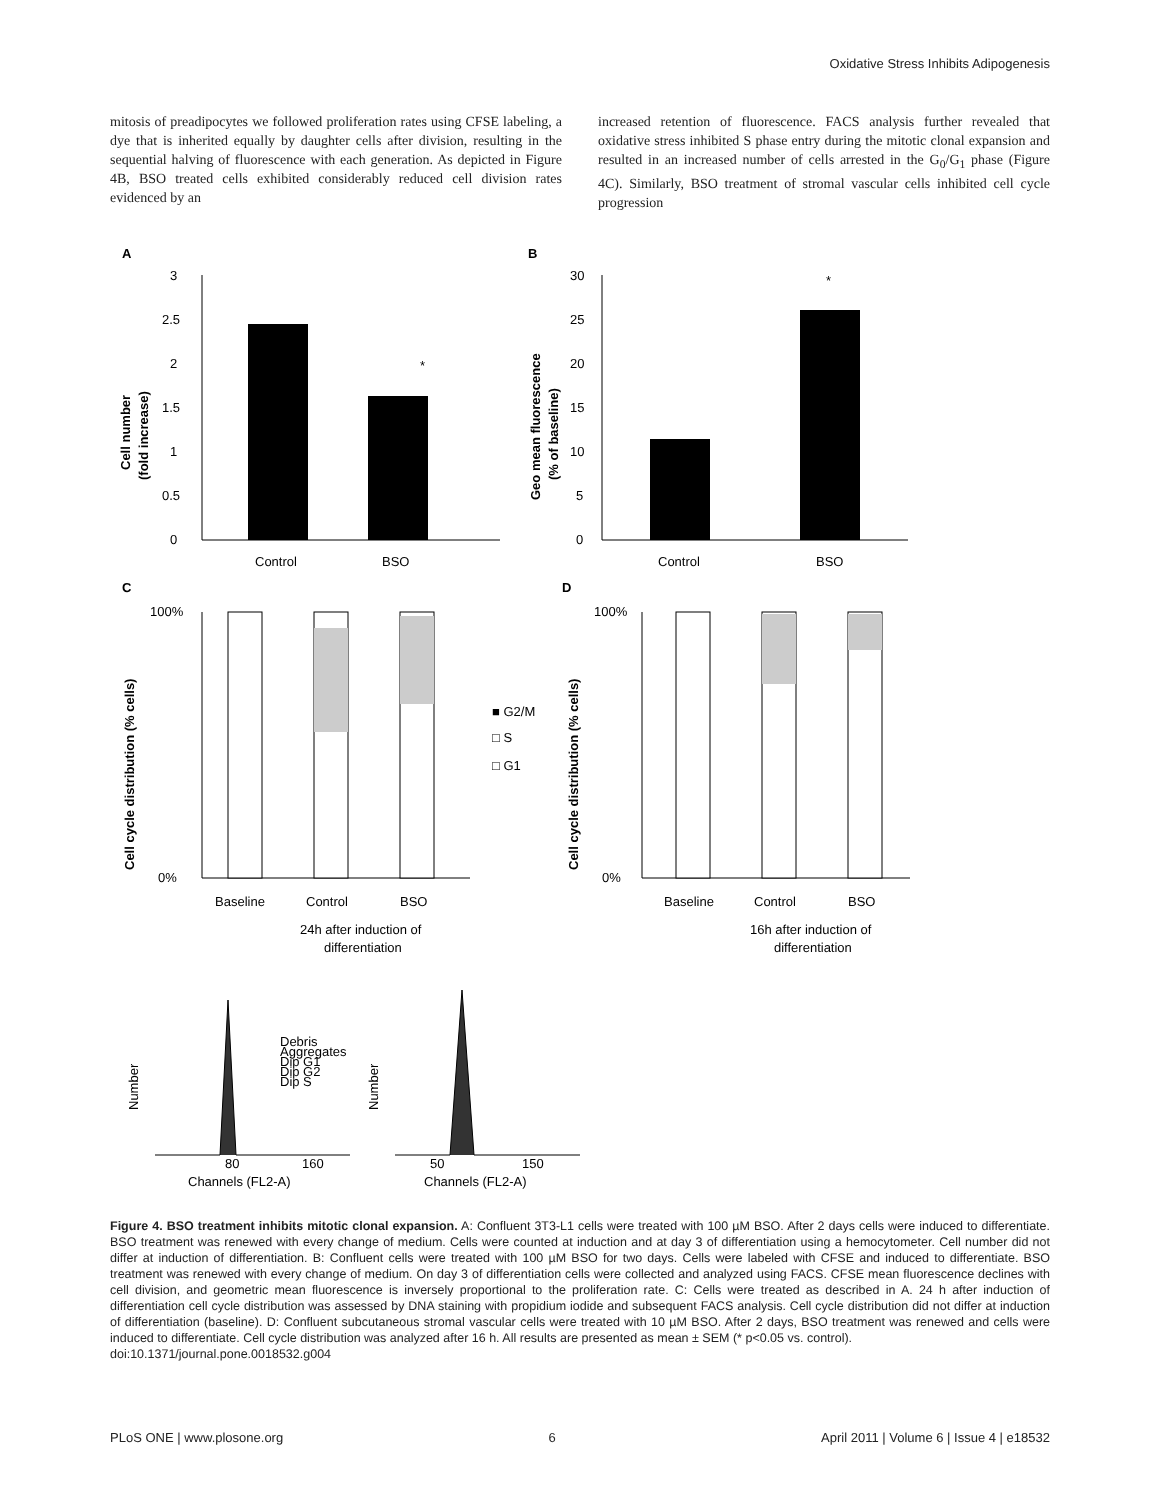Oxidative Stress Inhibits Adipogenesis
mitosis of preadipocytes we followed proliferation rates using CFSE labeling, a dye that is inherited equally by daughter cells after division, resulting in the sequential halving of fluorescence with each generation. As depicted in Figure 4B, BSO treated cells exhibited considerably reduced cell division rates evidenced by an
increased retention of fluorescence. FACS analysis further revealed that oxidative stress inhibited S phase entry during the mitotic clonal expansion and resulted in an increased number of cells arrested in the G<sub>0</sub>/G<sub>1</sub> phase (Figure 4C). Similarly, BSO treatment of stromal vascular cells inhibited cell cycle progression
A
3
2.5
2
1.5
1
0.5
0
*
Control
BSO
Cell number
(fold increase)
B
30
25
20
15
10
5
0
*
Control
BSO
Geo mean fluorescence
(% of baseline)
C
100%
0%
Baseline
Control
BSO
24h after induction of
differentiation
Cell cycle distribution (% cells)
■ G2/M
□ S
□ G1
D
100%
0%
Baseline
Control
BSO
16h after induction of
differentiation
Cell cycle distribution (% cells)
Number
Debris
Aggregates
Dip G1
Dip G2
Dip S
80
160
Channels (FL2-A)
Number
50
150
Channels (FL2-A)
Figure 4. BSO treatment inhibits mitotic clonal expansion. A: Confluent 3T3-L1 cells were treated with 100 µM BSO. After 2 days cells were induced to differentiate. BSO treatment was renewed with every change of medium. Cells were counted at induction and at day 3 of differentiation using a hemocytometer. Cell number did not differ at induction of differentiation. B: Confluent cells were treated with 100 µM BSO for two days. Cells were labeled with CFSE and induced to differentiate. BSO treatment was renewed with every change of medium. On day 3 of differentiation cells were collected and analyzed using FACS. CFSE mean fluorescence declines with cell division, and geometric mean fluorescence is inversely proportional to the proliferation rate. C: Cells were treated as described in A. 24 h after induction of differentiation cell cycle distribution was assessed by DNA staining with propidium iodide and subsequent FACS analysis. Cell cycle distribution did not differ at induction of differentiation (baseline). D: Confluent subcutaneous stromal vascular cells were treated with 10 µM BSO. After 2 days, BSO treatment was renewed and cells were induced to differentiate. Cell cycle distribution was analyzed after 16 h. All results are presented as mean ± SEM (* p<0.05 vs. control).
doi:10.1371/journal.pone.0018532.g004
PLoS ONE | www.plosone.org 6 April 2011 | Volume 6 | Issue 4 | e18532